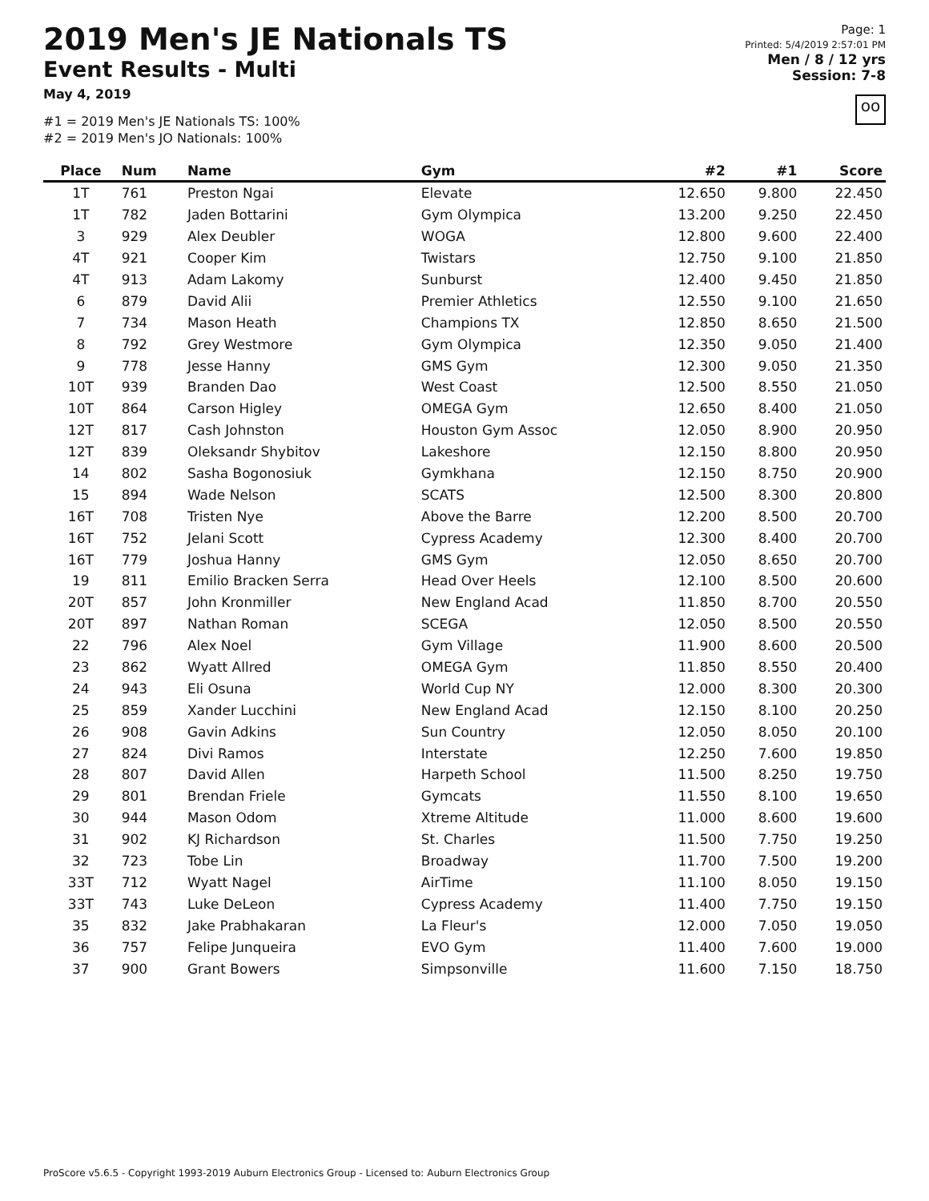2019 Men's JE Nationals TS
Event Results - Multi
May 4, 2019
#1 = 2019 Men's JE Nationals TS: 100%
#2 = 2019 Men's JO Nationals: 100%
Page: 1
Printed: 5/4/2019 2:57:01 PM
Men / 8 / 12 yrs
Session: 7-8
oo
| Place | Num | Name | Gym | #2 | #1 | Score |
| --- | --- | --- | --- | --- | --- | --- |
| 1T | 761 | Preston Ngai | Elevate | 12.650 | 9.800 | 22.450 |
| 1T | 782 | Jaden Bottarini | Gym Olympica | 13.200 | 9.250 | 22.450 |
| 3 | 929 | Alex Deubler | WOGA | 12.800 | 9.600 | 22.400 |
| 4T | 921 | Cooper Kim | Twistars | 12.750 | 9.100 | 21.850 |
| 4T | 913 | Adam Lakomy | Sunburst | 12.400 | 9.450 | 21.850 |
| 6 | 879 | David Alii | Premier Athletics | 12.550 | 9.100 | 21.650 |
| 7 | 734 | Mason Heath | Champions TX | 12.850 | 8.650 | 21.500 |
| 8 | 792 | Grey Westmore | Gym Olympica | 12.350 | 9.050 | 21.400 |
| 9 | 778 | Jesse Hanny | GMS Gym | 12.300 | 9.050 | 21.350 |
| 10T | 939 | Branden Dao | West Coast | 12.500 | 8.550 | 21.050 |
| 10T | 864 | Carson Higley | OMEGA Gym | 12.650 | 8.400 | 21.050 |
| 12T | 817 | Cash Johnston | Houston Gym Assoc | 12.050 | 8.900 | 20.950 |
| 12T | 839 | Oleksandr Shybitov | Lakeshore | 12.150 | 8.800 | 20.950 |
| 14 | 802 | Sasha Bogonosiuk | Gymkhana | 12.150 | 8.750 | 20.900 |
| 15 | 894 | Wade Nelson | SCATS | 12.500 | 8.300 | 20.800 |
| 16T | 708 | Tristen Nye | Above the Barre | 12.200 | 8.500 | 20.700 |
| 16T | 752 | Jelani Scott | Cypress Academy | 12.300 | 8.400 | 20.700 |
| 16T | 779 | Joshua Hanny | GMS Gym | 12.050 | 8.650 | 20.700 |
| 19 | 811 | Emilio Bracken Serra | Head Over Heels | 12.100 | 8.500 | 20.600 |
| 20T | 857 | John Kronmiller | New England Acad | 11.850 | 8.700 | 20.550 |
| 20T | 897 | Nathan Roman | SCEGA | 12.050 | 8.500 | 20.550 |
| 22 | 796 | Alex Noel | Gym Village | 11.900 | 8.600 | 20.500 |
| 23 | 862 | Wyatt Allred | OMEGA Gym | 11.850 | 8.550 | 20.400 |
| 24 | 943 | Eli Osuna | World Cup NY | 12.000 | 8.300 | 20.300 |
| 25 | 859 | Xander Lucchini | New England Acad | 12.150 | 8.100 | 20.250 |
| 26 | 908 | Gavin Adkins | Sun Country | 12.050 | 8.050 | 20.100 |
| 27 | 824 | Divi Ramos | Interstate | 12.250 | 7.600 | 19.850 |
| 28 | 807 | David Allen | Harpeth School | 11.500 | 8.250 | 19.750 |
| 29 | 801 | Brendan Friele | Gymcats | 11.550 | 8.100 | 19.650 |
| 30 | 944 | Mason Odom | Xtreme Altitude | 11.000 | 8.600 | 19.600 |
| 31 | 902 | KJ Richardson | St. Charles | 11.500 | 7.750 | 19.250 |
| 32 | 723 | Tobe Lin | Broadway | 11.700 | 7.500 | 19.200 |
| 33T | 712 | Wyatt Nagel | AirTime | 11.100 | 8.050 | 19.150 |
| 33T | 743 | Luke DeLeon | Cypress Academy | 11.400 | 7.750 | 19.150 |
| 35 | 832 | Jake Prabhakaran | La Fleur's | 12.000 | 7.050 | 19.050 |
| 36 | 757 | Felipe Junqueira | EVO Gym | 11.400 | 7.600 | 19.000 |
| 37 | 900 | Grant Bowers | Simpsonville | 11.600 | 7.150 | 18.750 |
ProScore v5.6.5 - Copyright 1993-2019 Auburn Electronics Group - Licensed to: Auburn Electronics Group